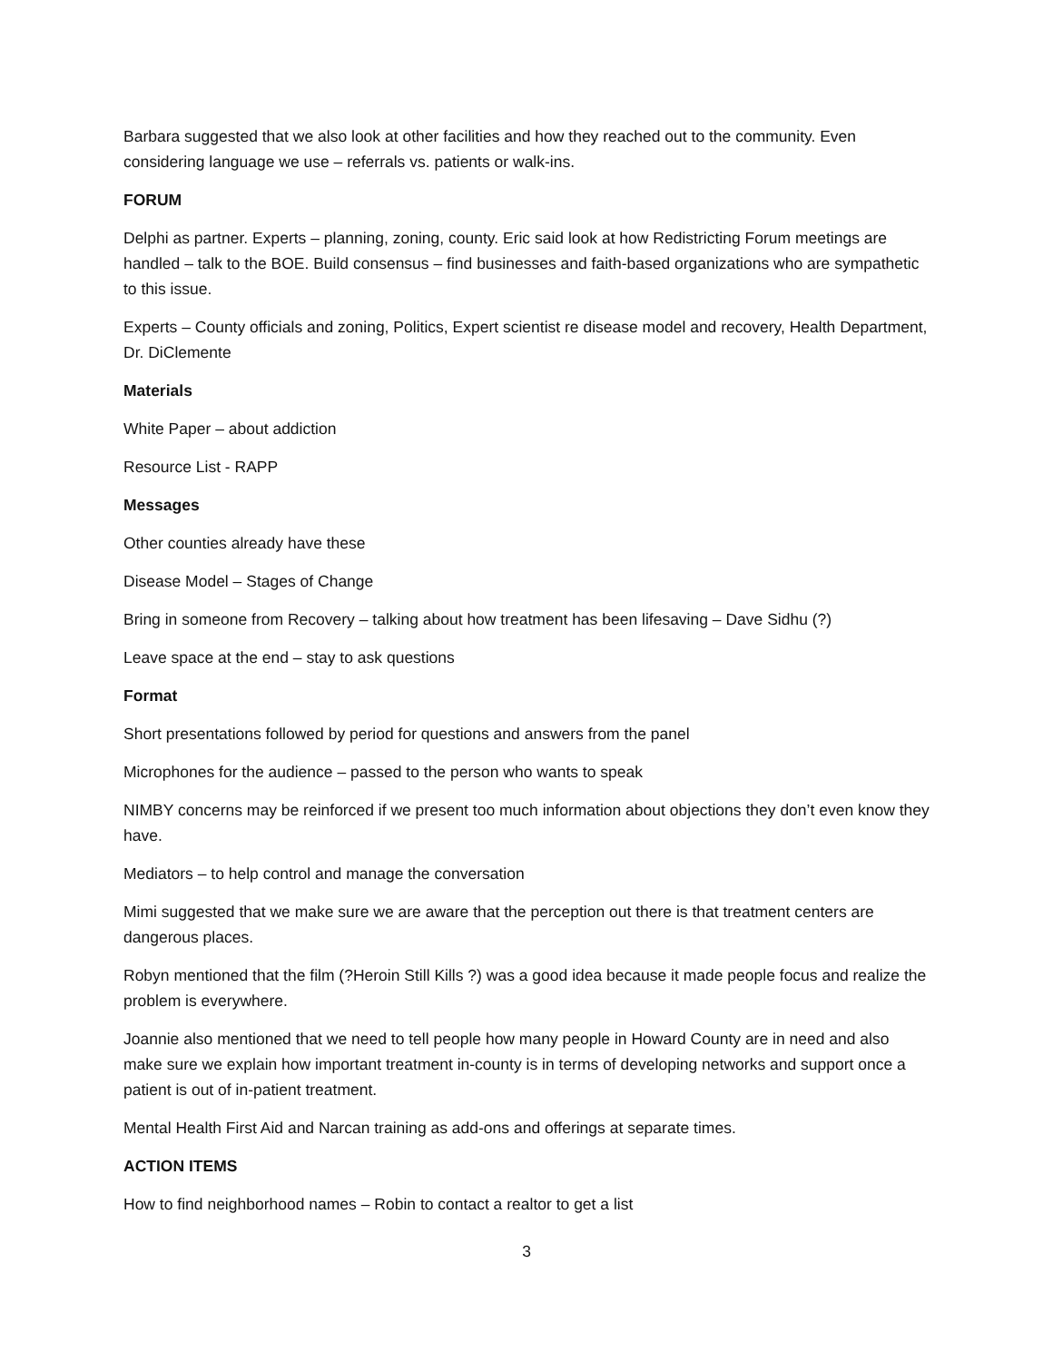Barbara suggested that we also look at other facilities and how they reached out to the community. Even considering language we use – referrals vs. patients or walk-ins.
FORUM
Delphi as partner. Experts – planning, zoning, county. Eric said look at how Redistricting Forum meetings are handled – talk to the BOE. Build consensus – find businesses and faith-based organizations who are sympathetic to this issue.
Experts – County officials and zoning, Politics, Expert scientist re disease model and recovery, Health Department, Dr. DiClemente
Materials
White Paper – about addiction
Resource List - RAPP
Messages
Other counties already have these
Disease Model – Stages of Change
Bring in someone from Recovery – talking about how treatment has been lifesaving – Dave Sidhu (?)
Leave space at the end – stay to ask questions
Format
Short presentations followed by period for questions and answers from the panel
Microphones for the audience – passed to the person who wants to speak
NIMBY concerns may be reinforced if we present too much information about objections they don’t even know they have.
Mediators – to help control and manage the conversation
Mimi suggested that we make sure we are aware that the perception out there is that treatment centers are dangerous places.
Robyn mentioned that the film (?Heroin Still Kills ?) was a good idea because it made people focus and realize the problem is everywhere.
Joannie also mentioned that we need to tell people how many people in Howard County are in need and also make sure we explain how important treatment in-county is in terms of developing networks and support once a patient is out of in-patient treatment.
Mental Health First Aid and Narcan training as add-ons and offerings at separate times.
ACTION ITEMS
How to find neighborhood names – Robin to contact a realtor to get a list
3